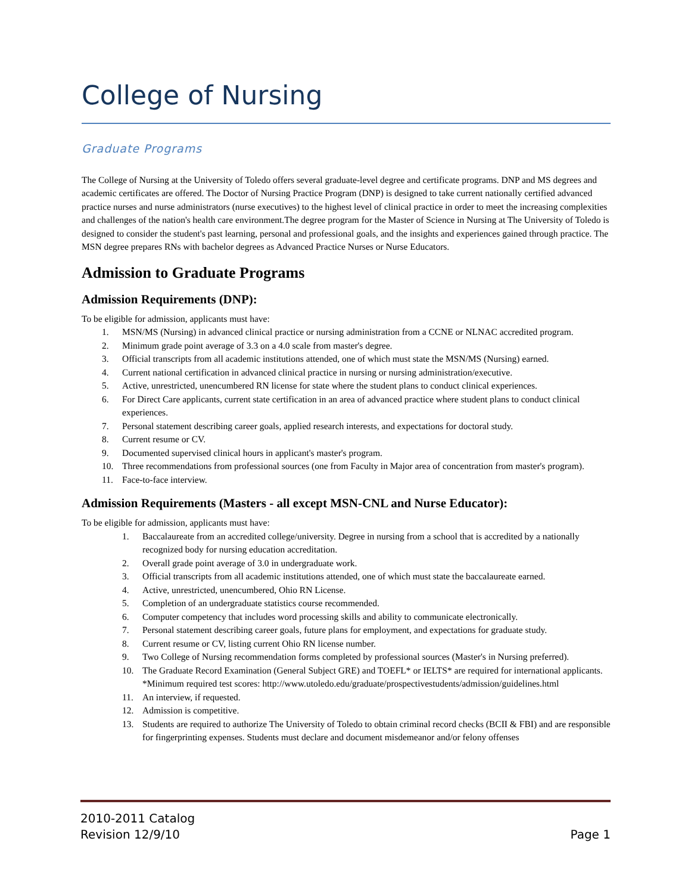College of Nursing
Graduate Programs
The College of Nursing at the University of Toledo offers several graduate-level degree and certificate programs. DNP and MS degrees and academic certificates are offered. The Doctor of Nursing Practice Program (DNP) is designed to take current nationally certified advanced practice nurses and nurse administrators (nurse executives) to the highest level of clinical practice in order to meet the increasing complexities and challenges of the nation's health care environment.The degree program for the Master of Science in Nursing at The University of Toledo is designed to consider the student's past learning, personal and professional goals, and the insights and experiences gained through practice. The MSN degree prepares RNs with bachelor degrees as Advanced Practice Nurses or Nurse Educators.
Admission to Graduate Programs
Admission Requirements (DNP):
To be eligible for admission, applicants must have:
1. MSN/MS (Nursing) in advanced clinical practice or nursing administration from a CCNE or NLNAC accredited program.
2. Minimum grade point average of 3.3 on a 4.0 scale from master's degree.
3. Official transcripts from all academic institutions attended, one of which must state the MSN/MS (Nursing) earned.
4. Current national certification in advanced clinical practice in nursing or nursing administration/executive.
5. Active, unrestricted, unencumbered RN license for state where the student plans to conduct clinical experiences.
6. For Direct Care applicants, current state certification in an area of advanced practice where student plans to conduct clinical experiences.
7. Personal statement describing career goals, applied research interests, and expectations for doctoral study.
8. Current resume or CV.
9. Documented supervised clinical hours in applicant's master's program.
10. Three recommendations from professional sources (one from Faculty in Major area of concentration from master's program).
11. Face-to-face interview.
Admission Requirements (Masters - all except MSN-CNL and Nurse Educator):
To be eligible for admission, applicants must have:
1. Baccalaureate from an accredited college/university. Degree in nursing from a school that is accredited by a nationally recognized body for nursing education accreditation.
2. Overall grade point average of 3.0 in undergraduate work.
3. Official transcripts from all academic institutions attended, one of which must state the baccalaureate earned.
4. Active, unrestricted, unencumbered, Ohio RN License.
5. Completion of an undergraduate statistics course recommended.
6. Computer competency that includes word processing skills and ability to communicate electronically.
7. Personal statement describing career goals, future plans for employment, and expectations for graduate study.
8. Current resume or CV, listing current Ohio RN license number.
9. Two College of Nursing recommendation forms completed by professional sources (Master's in Nursing preferred).
10. The Graduate Record Examination (General Subject GRE) and TOEFL* or IELTS* are required for international applicants. *Minimum required test scores: http://www.utoledo.edu/graduate/prospectivestudents/admission/guidelines.html
11. An interview, if requested.
12. Admission is competitive.
13. Students are required to authorize The University of Toledo to obtain criminal record checks (BCII & FBI) and are responsible for fingerprinting expenses. Students must declare and document misdemeanor and/or felony offenses
2010-2011 Catalog
Revision 12/9/10
Page 1